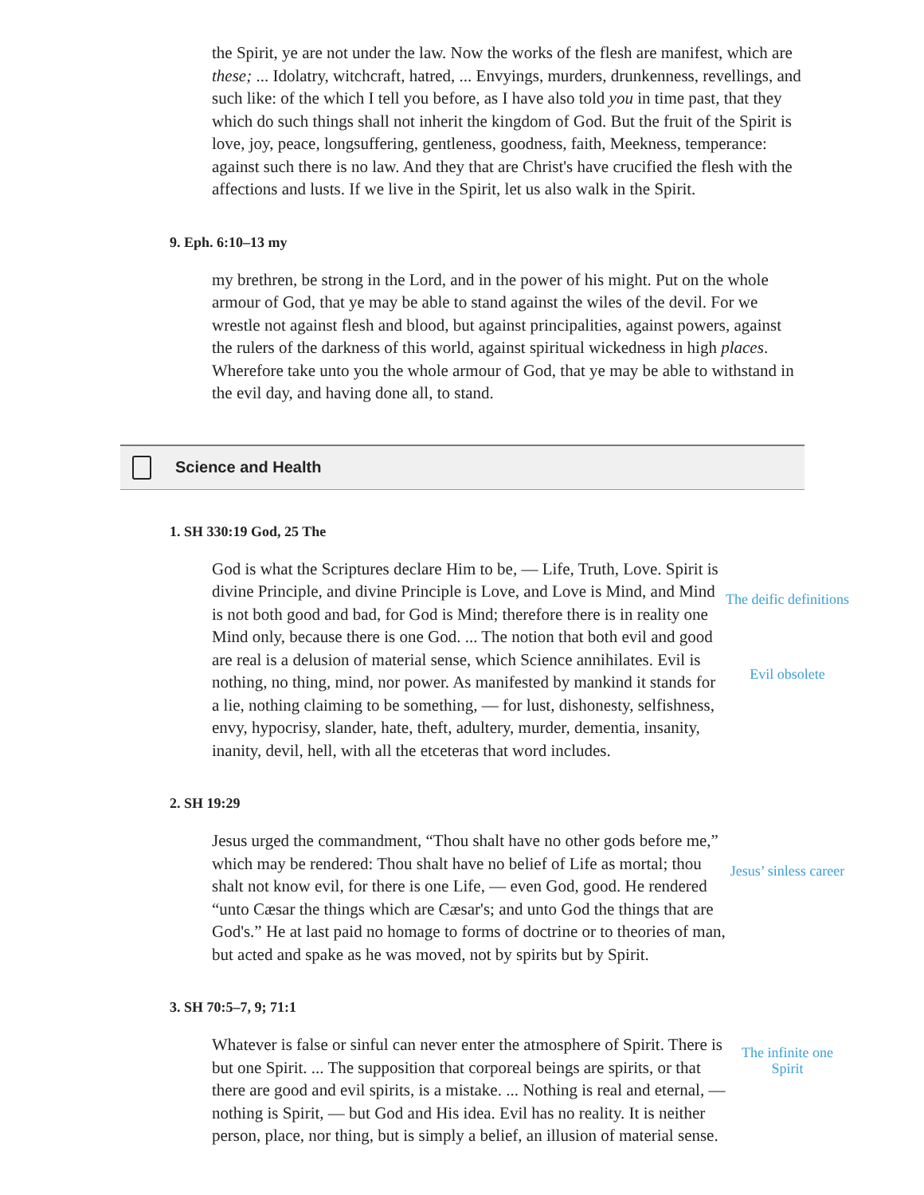the Spirit, ye are not under the law. Now the works of the flesh are manifest, which are these; ... Idolatry, witchcraft, hatred, ... Envyings, murders, drunkenness, revellings, and such like: of the which I tell you before, as I have also told you in time past, that they which do such things shall not inherit the kingdom of God. But the fruit of the Spirit is love, joy, peace, longsuffering, gentleness, goodness, faith, Meekness, temperance: against such there is no law. And they that are Christ's have crucified the flesh with the affections and lusts. If we live in the Spirit, let us also walk in the Spirit.
9. Eph. 6:10–13 my
my brethren, be strong in the Lord, and in the power of his might. Put on the whole armour of God, that ye may be able to stand against the wiles of the devil. For we wrestle not against flesh and blood, but against principalities, against powers, against the rulers of the darkness of this world, against spiritual wickedness in high places. Wherefore take unto you the whole armour of God, that ye may be able to withstand in the evil day, and having done all, to stand.
Science and Health
1. SH 330:19 God, 25 The
God is what the Scriptures declare Him to be, — Life, Truth, Love. Spirit is divine Principle, and divine Principle is Love, and Love is Mind, and Mind is not both good and bad, for God is Mind; therefore there is in reality one Mind only, because there is one God. ... The notion that both evil and good are real is a delusion of material sense, which Science annihilates. Evil is nothing, no thing, mind, nor power. As manifested by mankind it stands for a lie, nothing claiming to be something, — for lust, dishonesty, selfishness, envy, hypocrisy, slander, hate, theft, adultery, murder, dementia, insanity, inanity, devil, hell, with all the etceteras that word includes.
The deific definitions
Evil obsolete
2. SH 19:29
Jesus urged the commandment, “Thou shalt have no other gods before me,” which may be rendered: Thou shalt have no belief of Life as mortal; thou shalt not know evil, for there is one Life, — even God, good. He rendered “unto Cæsar the things which are Cæsar's; and unto God the things that are God's.” He at last paid no homage to forms of doctrine or to theories of man, but acted and spake as he was moved, not by spirits but by Spirit.
Jesus’ sinless career
3. SH 70:5–7, 9; 71:1
Whatever is false or sinful can never enter the atmosphere of Spirit. There is but one Spirit. ... The supposition that corporeal beings are spirits, or that there are good and evil spirits, is a mistake. ... Nothing is real and eternal, — nothing is Spirit, — but God and His idea. Evil has no reality. It is neither person, place, nor thing, but is simply a belief, an illusion of material sense.
The infinite one Spirit